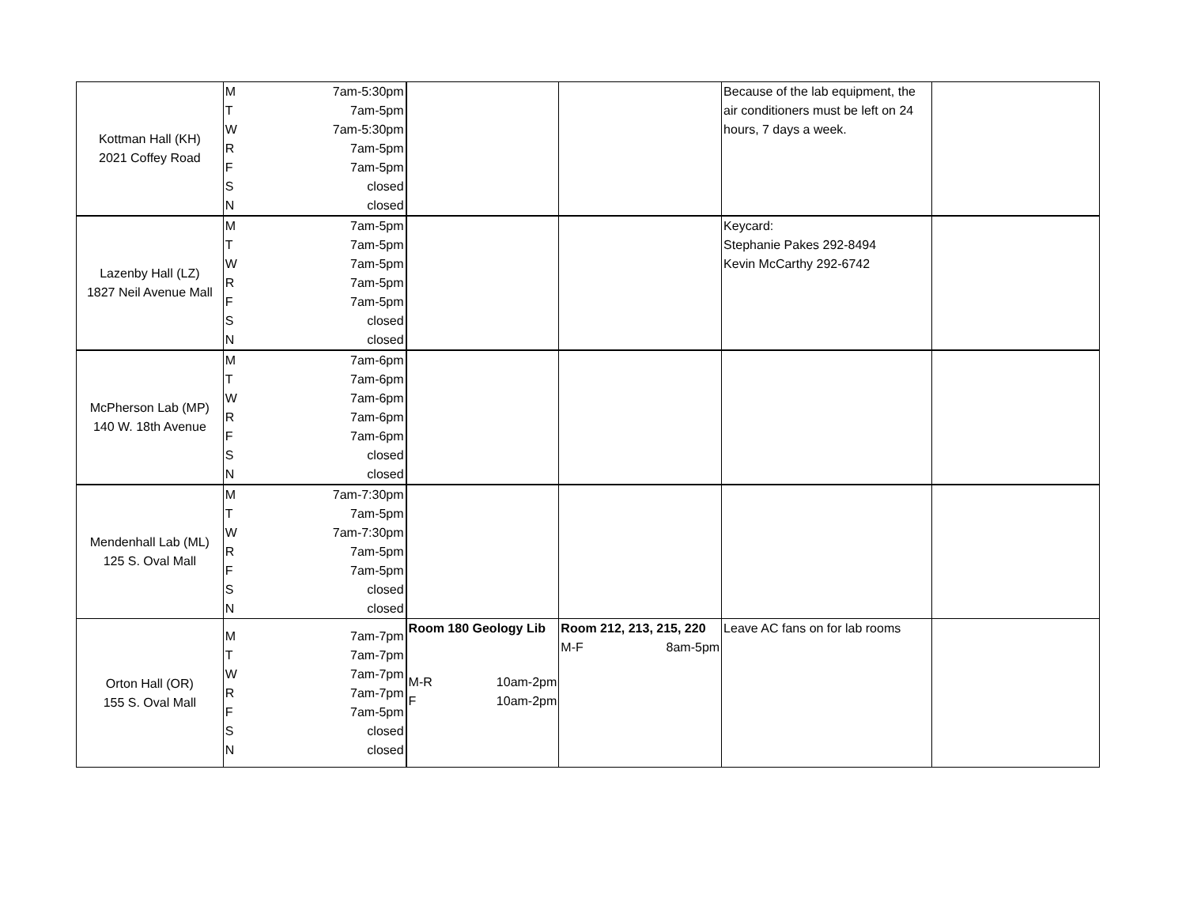| Kottman Hall (KH) 2021 Coffey Road | M 7am-5:30pm T 7am-5pm W 7am-5:30pm R 7am-5pm F 7am-5pm S closed N closed | | | Because of the lab equipment, the air conditioners must be left on 24 hours, 7 days a week. | |
| Lazenby Hall (LZ) 1827 Neil Avenue Mall | M 7am-5pm T 7am-5pm W 7am-5pm R 7am-5pm F 7am-5pm S closed N closed | | | Keycard: Stephanie Pakes 292-8494 Kevin McCarthy 292-6742 | |
| McPherson Lab (MP) 140 W. 18th Avenue | M 7am-6pm T 7am-6pm W 7am-6pm R 7am-6pm F 7am-6pm S closed N closed | | | | |
| Mendenhall Lab (ML) 125 S. Oval Mall | M 7am-7:30pm T 7am-5pm W 7am-7:30pm R 7am-5pm F 7am-5pm S closed N closed | | | | |
| Orton Hall (OR) 155 S. Oval Mall | M 7am-7pm T 7am-7pm W 7am-7pm R 7am-7pm F 7am-5pm S closed N closed | Room 180 Geology Lib M-R 10am-2pm F 10am-2pm | Room 212, 213, 215, 220 M-F 8am-5pm | Leave AC fans on for lab rooms | |